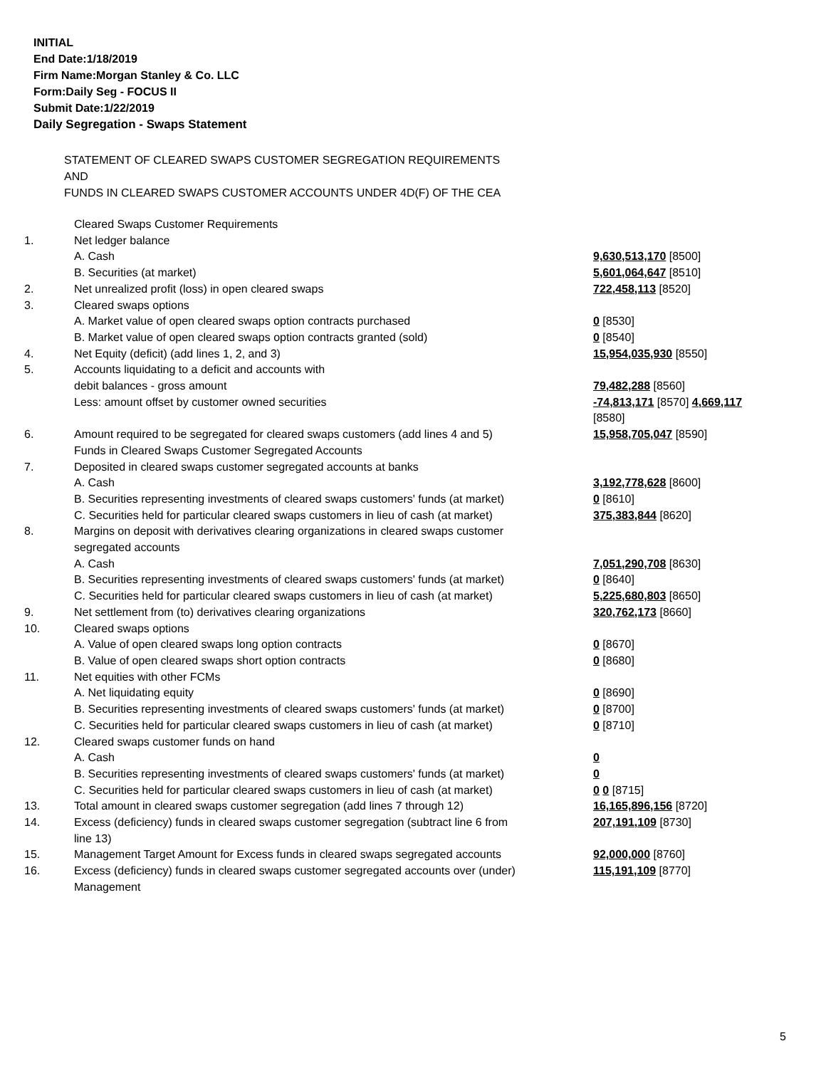INITIAL
End Date:1/18/2019
Firm Name:Morgan Stanley & Co. LLC
Form:Daily Seg - FOCUS II
Submit Date:1/22/2019
Daily Segregation - Swaps Statement
STATEMENT OF CLEARED SWAPS CUSTOMER SEGREGATION REQUIREMENTS
AND
FUNDS IN CLEARED SWAPS CUSTOMER ACCOUNTS UNDER 4D(F) OF THE CEA
| | Cleared Swaps Customer Requirements | |
| 1. | Net ledger balance | |
| | A. Cash | 9,630,513,170 [8500] |
| | B. Securities (at market) | 5,601,064,647 [8510] |
| 2. | Net unrealized profit (loss) in open cleared swaps | 722,458,113 [8520] |
| 3. | Cleared swaps options | |
| | A. Market value of open cleared swaps option contracts purchased | 0 [8530] |
| | B. Market value of open cleared swaps option contracts granted (sold) | 0 [8540] |
| 4. | Net Equity (deficit) (add lines 1, 2, and 3) | 15,954,035,930 [8550] |
| 5. | Accounts liquidating to a deficit and accounts with | |
| | debit balances - gross amount | 79,482,288 [8560] |
| | Less: amount offset by customer owned securities | -74,813,171 [8570] 4,669,117 [8580] |
| 6. | Amount required to be segregated for cleared swaps customers (add lines 4 and 5) | 15,958,705,047 [8590] |
| | Funds in Cleared Swaps Customer Segregated Accounts | |
| 7. | Deposited in cleared swaps customer segregated accounts at banks | |
| | A. Cash | 3,192,778,628 [8600] |
| | B. Securities representing investments of cleared swaps customers' funds (at market) | 0 [8610] |
| | C. Securities held for particular cleared swaps customers in lieu of cash (at market) | 375,383,844 [8620] |
| 8. | Margins on deposit with derivatives clearing organizations in cleared swaps customer segregated accounts | |
| | A. Cash | 7,051,290,708 [8630] |
| | B. Securities representing investments of cleared swaps customers' funds (at market) | 0 [8640] |
| | C. Securities held for particular cleared swaps customers in lieu of cash (at market) | 5,225,680,803 [8650] |
| 9. | Net settlement from (to) derivatives clearing organizations | 320,762,173 [8660] |
| 10. | Cleared swaps options | |
| | A. Value of open cleared swaps long option contracts | 0 [8670] |
| | B. Value of open cleared swaps short option contracts | 0 [8680] |
| 11. | Net equities with other FCMs | |
| | A. Net liquidating equity | 0 [8690] |
| | B. Securities representing investments of cleared swaps customers' funds (at market) | 0 [8700] |
| | C. Securities held for particular cleared swaps customers in lieu of cash (at market) | 0 [8710] |
| 12. | Cleared swaps customer funds on hand | |
| | A. Cash | 0 |
| | B. Securities representing investments of cleared swaps customers' funds (at market) | 0 |
| | C. Securities held for particular cleared swaps customers in lieu of cash (at market) | 0 0 [8715] |
| 13. | Total amount in cleared swaps customer segregation (add lines 7 through 12) | 16,165,896,156 [8720] |
| 14. | Excess (deficiency) funds in cleared swaps customer segregation (subtract line 6 from line 13) | 207,191,109 [8730] |
| 15. | Management Target Amount for Excess funds in cleared swaps segregated accounts | 92,000,000 [8760] |
| 16. | Excess (deficiency) funds in cleared swaps customer segregated accounts over (under) Management | 115,191,109 [8770] |
5